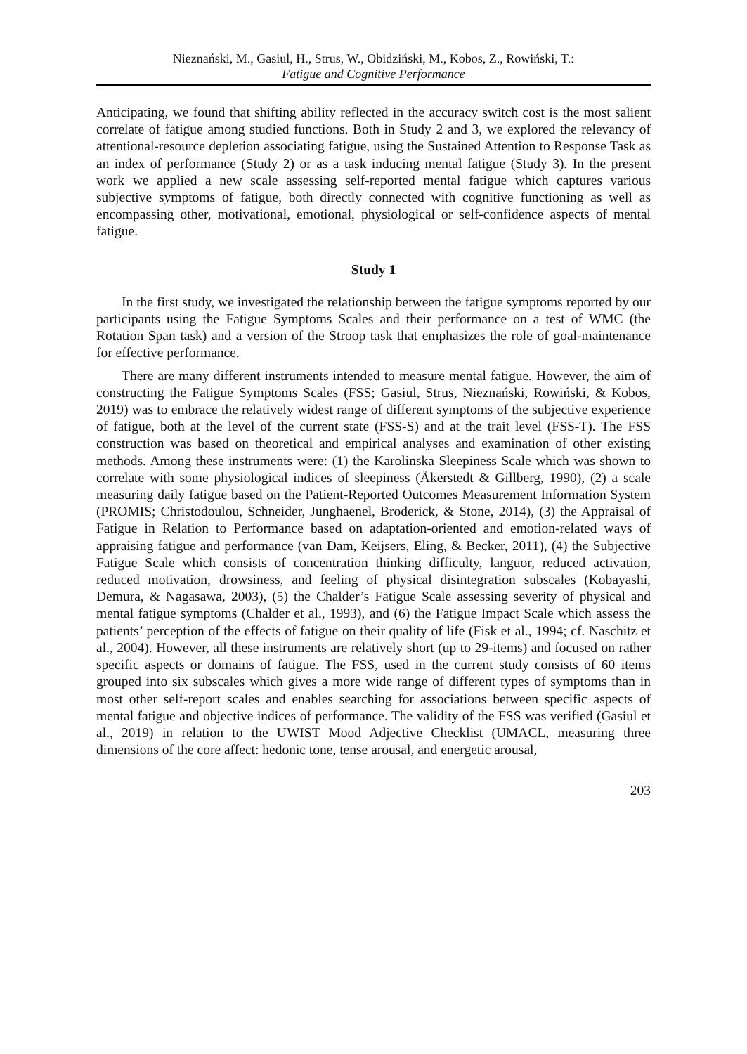Nieznański, M., Gasiul, H., Strus, W., Obidziński, M., Kobos, Z., Rowiński, T.:
Fatigue and Cognitive Performance
Anticipating, we found that shifting ability reflected in the accuracy switch cost is the most salient correlate of fatigue among studied functions. Both in Study 2 and 3, we explored the relevancy of attentional-resource depletion associating fatigue, using the Sustained Attention to Response Task as an index of performance (Study 2) or as a task inducing mental fatigue (Study 3). In the present work we applied a new scale assessing self-reported mental fatigue which captures various subjective symptoms of fatigue, both directly connected with cognitive functioning as well as encompassing other, motivational, emotional, physiological or self-confidence aspects of mental fatigue.
Study 1
In the first study, we investigated the relationship between the fatigue symptoms reported by our participants using the Fatigue Symptoms Scales and their performance on a test of WMC (the Rotation Span task) and a version of the Stroop task that emphasizes the role of goal-maintenance for effective performance.
There are many different instruments intended to measure mental fatigue. However, the aim of constructing the Fatigue Symptoms Scales (FSS; Gasiul, Strus, Nieznański, Rowiński, & Kobos, 2019) was to embrace the relatively widest range of different symptoms of the subjective experience of fatigue, both at the level of the current state (FSS-S) and at the trait level (FSS-T). The FSS construction was based on theoretical and empirical analyses and examination of other existing methods. Among these instruments were: (1) the Karolinska Sleepiness Scale which was shown to correlate with some physiological indices of sleepiness (Åkerstedt & Gillberg, 1990), (2) a scale measuring daily fatigue based on the Patient-Reported Outcomes Measurement Information System (PROMIS; Christodoulou, Schneider, Junghaenel, Broderick, & Stone, 2014), (3) the Appraisal of Fatigue in Relation to Performance based on adaptation-oriented and emotion-related ways of appraising fatigue and performance (van Dam, Keijsers, Eling, & Becker, 2011), (4) the Subjective Fatigue Scale which consists of concentration thinking difficulty, languor, reduced activation, reduced motivation, drowsiness, and feeling of physical disintegration subscales (Kobayashi, Demura, & Nagasawa, 2003), (5) the Chalder’s Fatigue Scale assessing severity of physical and mental fatigue symptoms (Chalder et al., 1993), and (6) the Fatigue Impact Scale which assess the patients’ perception of the effects of fatigue on their quality of life (Fisk et al., 1994; cf. Naschitz et al., 2004). However, all these instruments are relatively short (up to 29-items) and focused on rather specific aspects or domains of fatigue. The FSS, used in the current study consists of 60 items grouped into six subscales which gives a more wide range of different types of symptoms than in most other self-report scales and enables searching for associations between specific aspects of mental fatigue and objective indices of performance. The validity of the FSS was verified (Gasiul et al., 2019) in relation to the UWIST Mood Adjective Checklist (UMACL, measuring three dimensions of the core affect: hedonic tone, tense arousal, and energetic arousal,
203